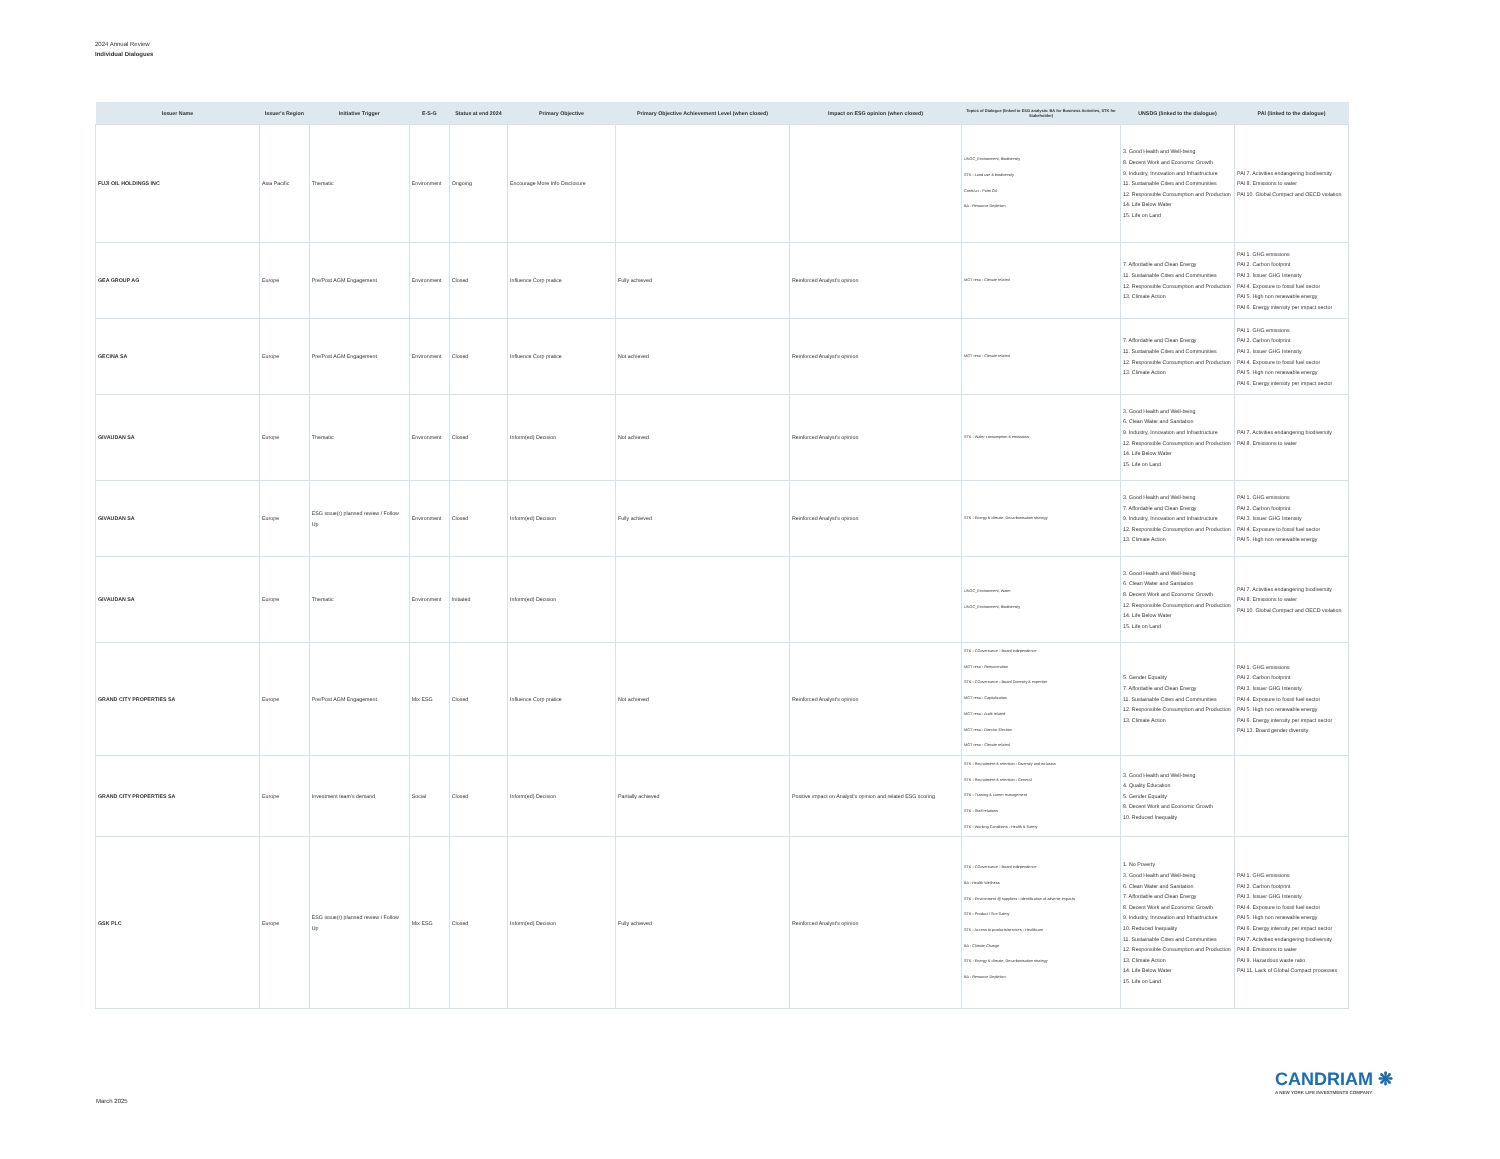2024 Annual Review
Individual Dialogues
| Issuer Name | Issuer's Region | Initiative Trigger | E-S-G | Status at end 2024 | Primary Objective | Primary Objective Achievement Level (when closed) | Impact on ESG opinion (when closed) | Topics of Dialogue (linked to ESG analysis: BA for Business Activities, STK for Stakeholder) | UNSDG (linked to the dialogue) | PAI (linked to the dialogue) |
| --- | --- | --- | --- | --- | --- | --- | --- | --- | --- | --- |
| FUJI OIL HOLDINGS INC | Asia Pacific | Thematic | Environment | Ongoing | Encourage More Info Disclosure | | | UNGC_Environment, Biodiversity STK - Land use & biodiversity ContrAct - Palm Oil BA - Resource Depletion | 3. Good Health and Well-being 8. Decent Work and Economic Growth 9. Industry, Innovation and Infrastructure 11. Sustainable Cities and Communities 12. Responsible Consumption and Production 14. Life Below Water 15. Life on Land | PAI 7. Activities endangering biodiversity PAI 8. Emissions to water PAI 10. Global Compact and OECD violation |
| GEA GROUP AG | Europe | Pre/Post AGM Engagement | Environment | Closed | Influence Corp pratice | Fully achieved | Reinforced Analyst's opinion | MGT reso - Climate related | 7. Affordable and Clean Energy 11. Sustainable Cities and Communities 12. Responsible Consumption and Production 13. Climate Action | PAI 1. GHG emissions PAI 2. Carbon footprint PAI 3. Issuer GHG Intensity PAI 4. Exposure to fossil fuel sector PAI 5. High non renewable energy PAI 6. Energy intensity per impact sector |
| GECINA SA | Europe | Pre/Post AGM Engagement | Environment | Closed | Influence Corp pratice | Not achieved | Reinforced Analyst's opinion | MGT reso - Climate related | 7. Affordable and Clean Energy 11. Sustainable Cities and Communities 12. Responsible Consumption and Production 13. Climate Action | PAI 1. GHG emissions PAI 2. Carbon footprint PAI 3. Issuer GHG Intensity PAI 4. Exposure to fossil fuel sector PAI 5. High non renewable energy PAI 6. Energy intensity per impact sector |
| GIVAUDAN SA | Europe | Thematic | Environment | Closed | Inform(ed) Decision | Not achieved | Reinforced Analyst's opinion | STK - Water consumption & emissions | 3. Good Health and Well-being 6. Clean Water and Sanitation 9. Industry, Innovation and Infrastructure 12. Responsible Consumption and Production 14. Life Below Water 15. Life on Land | PAI 7. Activities endangering biodiversity PAI 8. Emissions to water |
| GIVAUDAN SA | Europe | ESG issue(r) planned review / Follow Up | Environment | Closed | Inform(ed) Decision | Fully achieved | Reinforced Analyst's opinion | STK - Energy & climate, Decarbonisation strategy | 3. Good Health and Well-being 7. Affordable and Clean Energy 9. Industry, Innovation and Infrastructure 12. Responsible Consumption and Production 13. Climate Action | PAI 1. GHG emissions PAI 2. Carbon footprint PAI 3. Issuer GHG Intensity PAI 4. Exposure to fossil fuel sector PAI 5. High non renewable energy |
| GIVAUDAN SA | Europe | Thematic | Environment | Initiated | Inform(ed) Decision | | | UNGC_Environment, Water UNGC_Environment, Biodiversity | 3. Good Health and Well-being 6. Clean Water and Sanitation 8. Decent Work and Economic Growth 12. Responsible Consumption and Production 14. Life Below Water 15. Life on Land | PAI 7. Activities endangering biodiversity PAI 8. Emissions to water PAI 10. Global Compact and OECD violation |
| GRAND CITY PROPERTIES SA | Europe | Pre/Post AGM Engagement | Mix ESG | Closed | Influence Corp pratice | Not achieved | Reinforced Analyst's opinion | STK - CGovernance - Board independence MGT reso - Remuneration STK - CGovernance - Board Diversity & expertise MGT reso - Capitalization MGT reso - Audit related MGT reso - Director Election MGT reso - Climate related | 5. Gender Equality 7. Affordable and Clean Energy 11. Sustainable Cities and Communities 12. Responsible Consumption and Production 13. Climate Action | PAI 1. GHG emissions PAI 2. Carbon footprint PAI 3. Issuer GHG Intensity PAI 4. Exposure to fossil fuel sector PAI 5. High non renewable energy PAI 6. Energy intensity per impact sector PAI 13. Board gender diversity |
| GRAND CITY PROPERTIES SA | Europe | Investment team's demand | Social | Closed | Inform(ed) Decision | Partially achieved | Positive impact on Analyst's opinion and related ESG scoring | STK - Recruitment & retention - Diversity and inclusion STK - Recruitment & retention - General STK - Training & career management STK - Staff relations STK - Working Conditions - Health & Safety | 3. Good Health and Well-being 4. Quality Education 5. Gender Equality 8. Decent Work and Economic Growth 10. Reduced Inequality | |
| GSK PLC | Europe | ESG issue(r) planned review / Follow Up | Mix ESG | Closed | Inform(ed) Decision | Fully achieved | Reinforced Analyst's opinion | STK - CGovernance - Board independence BA - Health Wellness STK - Environment @ suppliers - Identification of adverse impacts STK - Product / Sce Safety STK - Access to products/services - Healthcare BA - Climate Change STK - Energy & climate, Decarbonisation strategy BA - Resource Depletion | 1. No Poverty 3. Good Health and Well-being 6. Clean Water and Sanitation 7. Affordable and Clean Energy 8. Decent Work and Economic Growth 9. Industry, Innovation and Infrastructure 10. Reduced Inequality 11. Sustainable Cities and Communities 12. Responsible Consumption and Production 13. Climate Action 14. Life Below Water 15. Life on Land | PAI 1. GHG emissions PAI 2. Carbon footprint PAI 3. Issuer GHG Intensity PAI 4. Exposure to fossil fuel sector PAI 5. High non renewable energy PAI 6. Energy intensity per impact sector PAI 7. Activities endangering biodiversity PAI 8. Emissions to water PAI 9. Hazardous waste ratio PAI 11. Lack of Global Compact processes |
CANDRIAM ❋
A NEW YORK LIFE INVESTMENTS COMPANY
March 2025